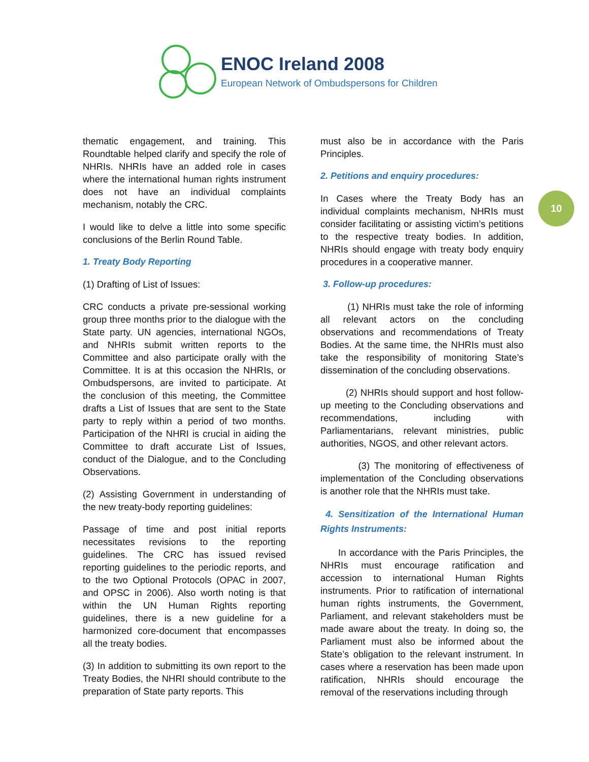ENOC Ireland 2008
European Network of Ombudspersons for Children
10
thematic engagement, and training. This Roundtable helped clarify and specify the role of NHRIs. NHRIs have an added role in cases where the international human rights instrument does not have an individual complaints mechanism, notably the CRC.
I would like to delve a little into some specific conclusions of the Berlin Round Table.
1. Treaty Body Reporting
(1) Drafting of List of Issues:
CRC conducts a private pre-sessional working group three months prior to the dialogue with the State party. UN agencies, international NGOs, and NHRIs submit written reports to the Committee and also participate orally with the Committee. It is at this occasion the NHRIs, or Ombudspersons, are invited to participate. At the conclusion of this meeting, the Committee drafts a List of Issues that are sent to the State party to reply within a period of two months. Participation of the NHRI is crucial in aiding the Committee to draft accurate List of Issues, conduct of the Dialogue, and to the Concluding Observations.
(2) Assisting Government in understanding of the new treaty-body reporting guidelines:
Passage of time and post initial reports necessitates revisions to the reporting guidelines. The CRC has issued revised reporting guidelines to the periodic reports, and to the two Optional Protocols (OPAC in 2007, and OPSC in 2006). Also worth noting is that within the UN Human Rights reporting guidelines, there is a new guideline for a harmonized core-document that encompasses all the treaty bodies.
(3) In addition to submitting its own report to the Treaty Bodies, the NHRI should contribute to the preparation of State party reports. This
must also be in accordance with the Paris Principles.
2. Petitions and enquiry procedures:
In Cases where the Treaty Body has an individual complaints mechanism, NHRIs must consider facilitating or assisting victim’s petitions to the respective treaty bodies. In addition, NHRIs should engage with treaty body enquiry procedures in a cooperative manner.
3. Follow-up procedures:
(1) NHRIs must take the role of informing all relevant actors on the concluding observations and recommendations of Treaty Bodies. At the same time, the NHRIs must also take the responsibility of monitoring State’s dissemination of the concluding observations.
(2) NHRIs should support and host follow-up meeting to the Concluding observations and recommendations, including with Parliamentarians, relevant ministries, public authorities, NGOS, and other relevant actors.
(3) The monitoring of effectiveness of implementation of the Concluding observations is another role that the NHRIs must take.
4. Sensitization of the International Human Rights Instruments:
In accordance with the Paris Principles, the NHRIs must encourage ratification and accession to international Human Rights instruments. Prior to ratification of international human rights instruments, the Government, Parliament, and relevant stakeholders must be made aware about the treaty. In doing so, the Parliament must also be informed about the State’s obligation to the relevant instrument. In cases where a reservation has been made upon ratification, NHRIs should encourage the removal of the reservations including through